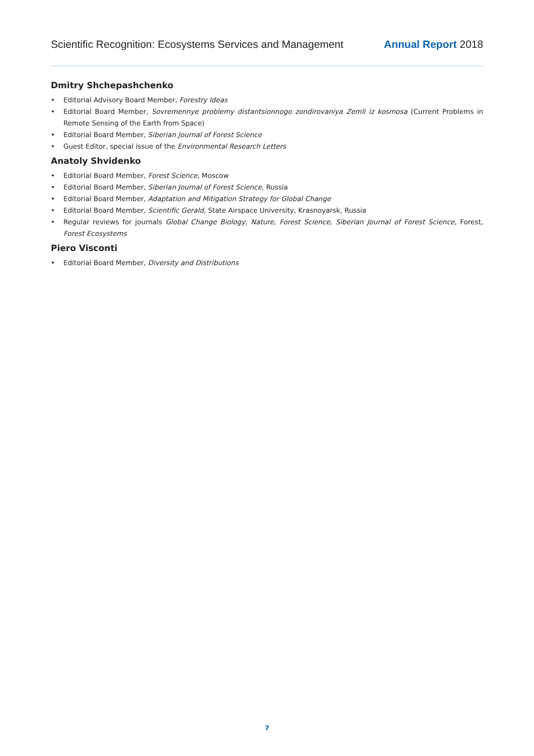Scientific Recognition: Ecosystems Services and Management Annual Report 2018
Dmitry Shchepashchenko
• Editorial Advisory Board Member, Forestry Ideas
• Editorial Board Member, Sovremennye problemy distantsionnogo zondirovaniya Zemli iz kosmosa (Current Problems in Remote Sensing of the Earth from Space)
• Editorial Board Member, Siberian Journal of Forest Science
• Guest Editor, special issue of the Environmental Research Letters
Anatoly Shvidenko
• Editorial Board Member, Forest Science, Moscow
• Editorial Board Member, Siberian Journal of Forest Science, Russia
• Editorial Board Member, Adaptation and Mitigation Strategy for Global Change
• Editorial Board Member, Scientific Gerald, State Airspace University, Krasnoyarsk, Russia
• Regular reviews for journals Global Change Biology, Nature, Forest Science, Siberian Journal of Forest Science, Forest, Forest Ecosystems
Piero Visconti
• Editorial Board Member, Diversity and Distributions
7